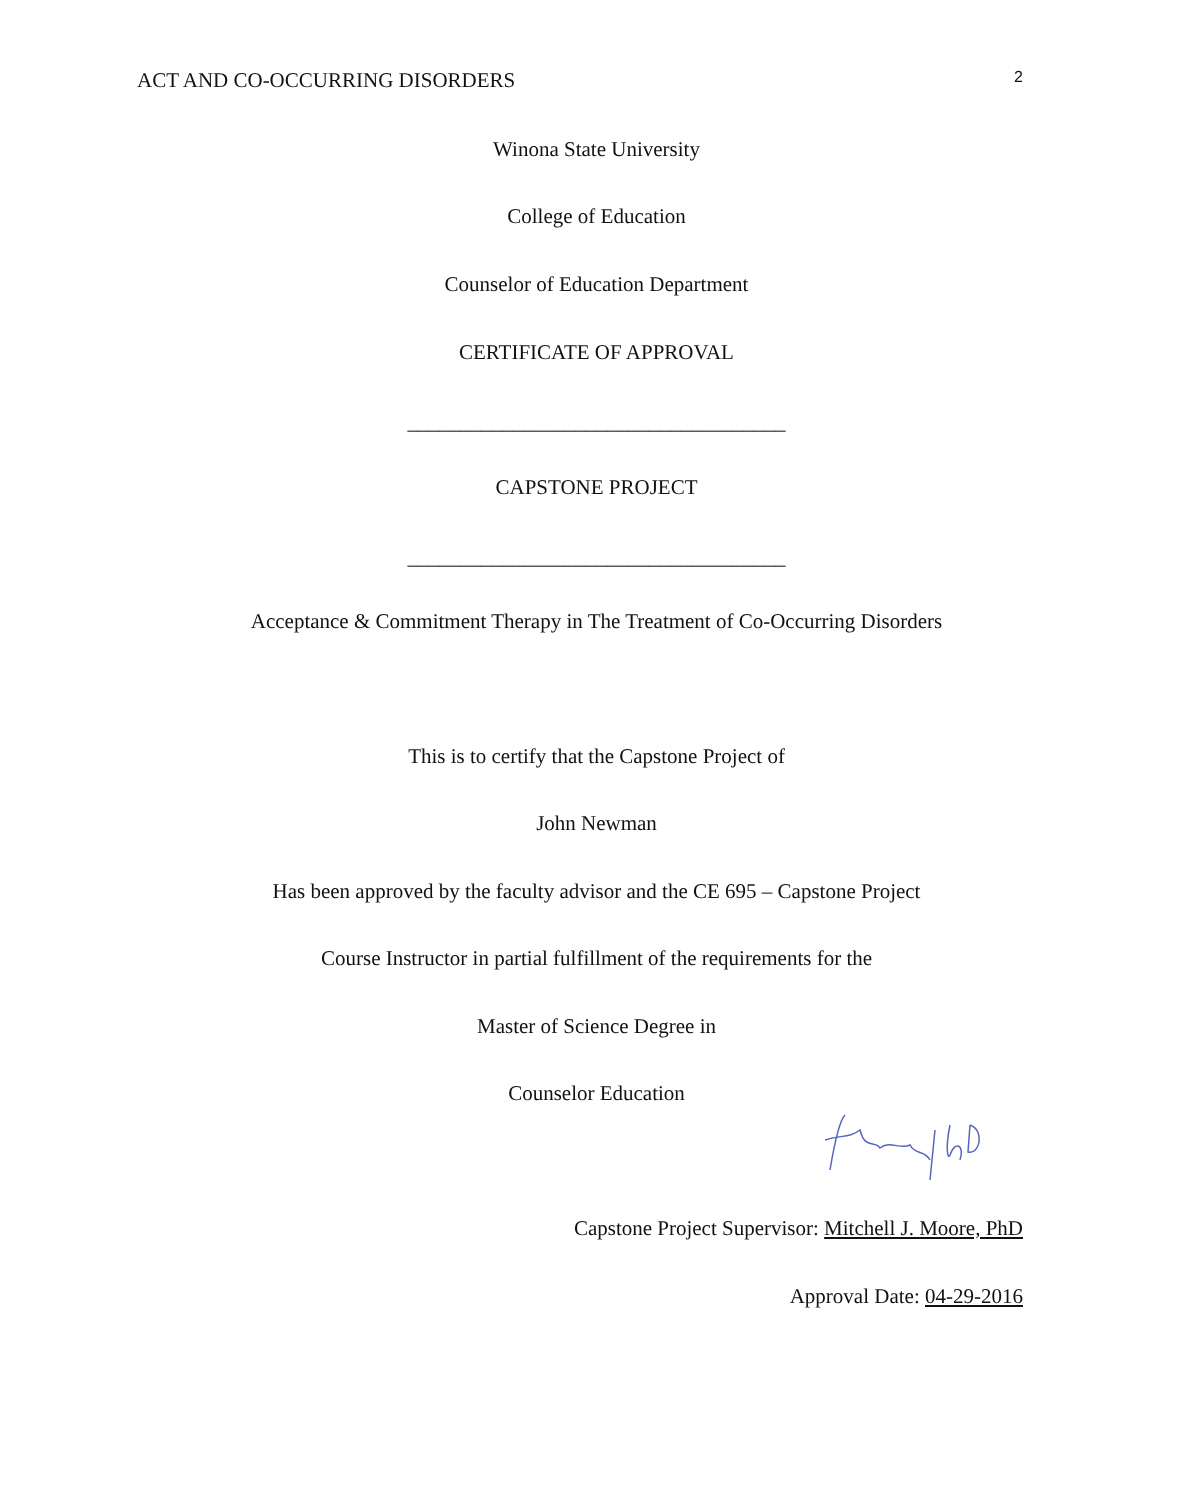ACT AND CO-OCCURRING DISORDERS 2
Winona State University
College of Education
Counselor of Education Department
CERTIFICATE OF APPROVAL
____________________________________
CAPSTONE PROJECT
____________________________________
Acceptance & Commitment Therapy in The Treatment of Co-Occurring Disorders
This is to certify that the Capstone Project of
John Newman
Has been approved by the faculty advisor and the CE 695 – Capstone Project
Course Instructor in partial fulfillment of the requirements for the
Master of Science Degree in
Counselor Education
Capstone Project Supervisor: Mitchell J. Moore, PhD
Approval Date: 04-29-2016